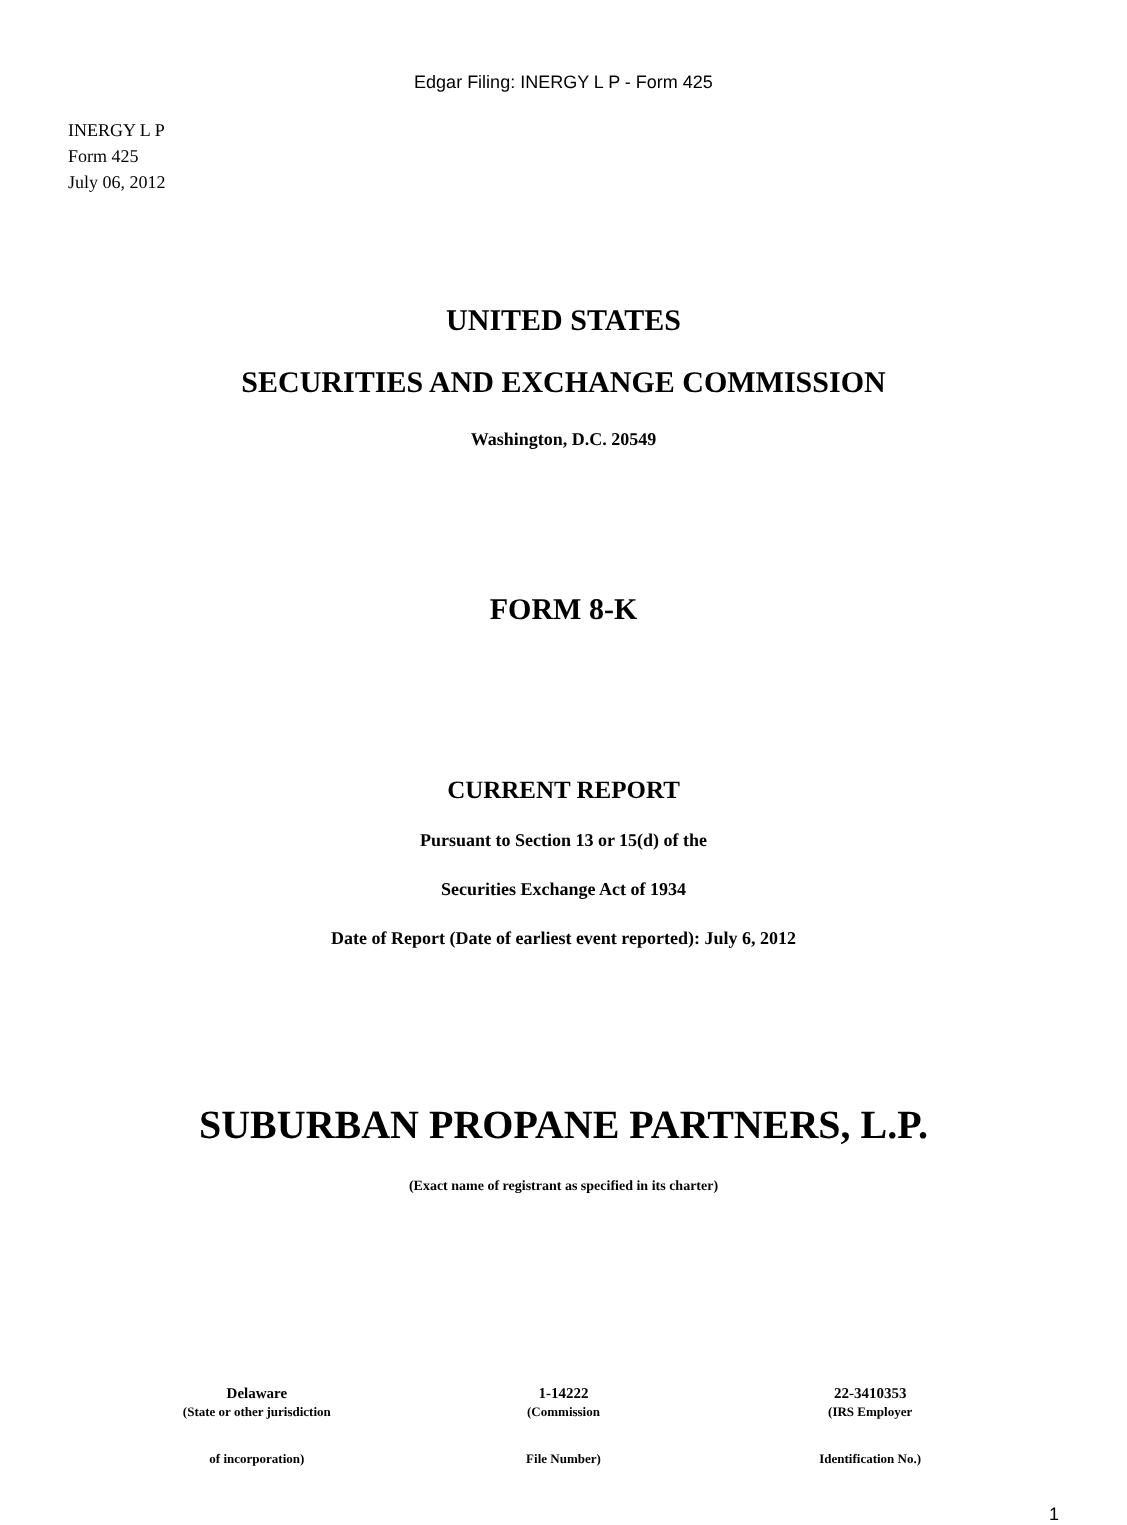Edgar Filing: INERGY L P - Form 425
INERGY L P
Form 425
July 06, 2012
UNITED STATES
SECURITIES AND EXCHANGE COMMISSION
Washington, D.C. 20549
FORM 8-K
CURRENT REPORT
Pursuant to Section 13 or 15(d) of the
Securities Exchange Act of 1934
Date of Report (Date of earliest event reported): July 6, 2012
SUBURBAN PROPANE PARTNERS, L.P.
(Exact name of registrant as specified in its charter)
| Delaware | 1-14222 | 22-3410353 |
| (State or other jurisdiction | (Commission | (IRS Employer |
| of incorporation) | File Number) | Identification No.) |
1